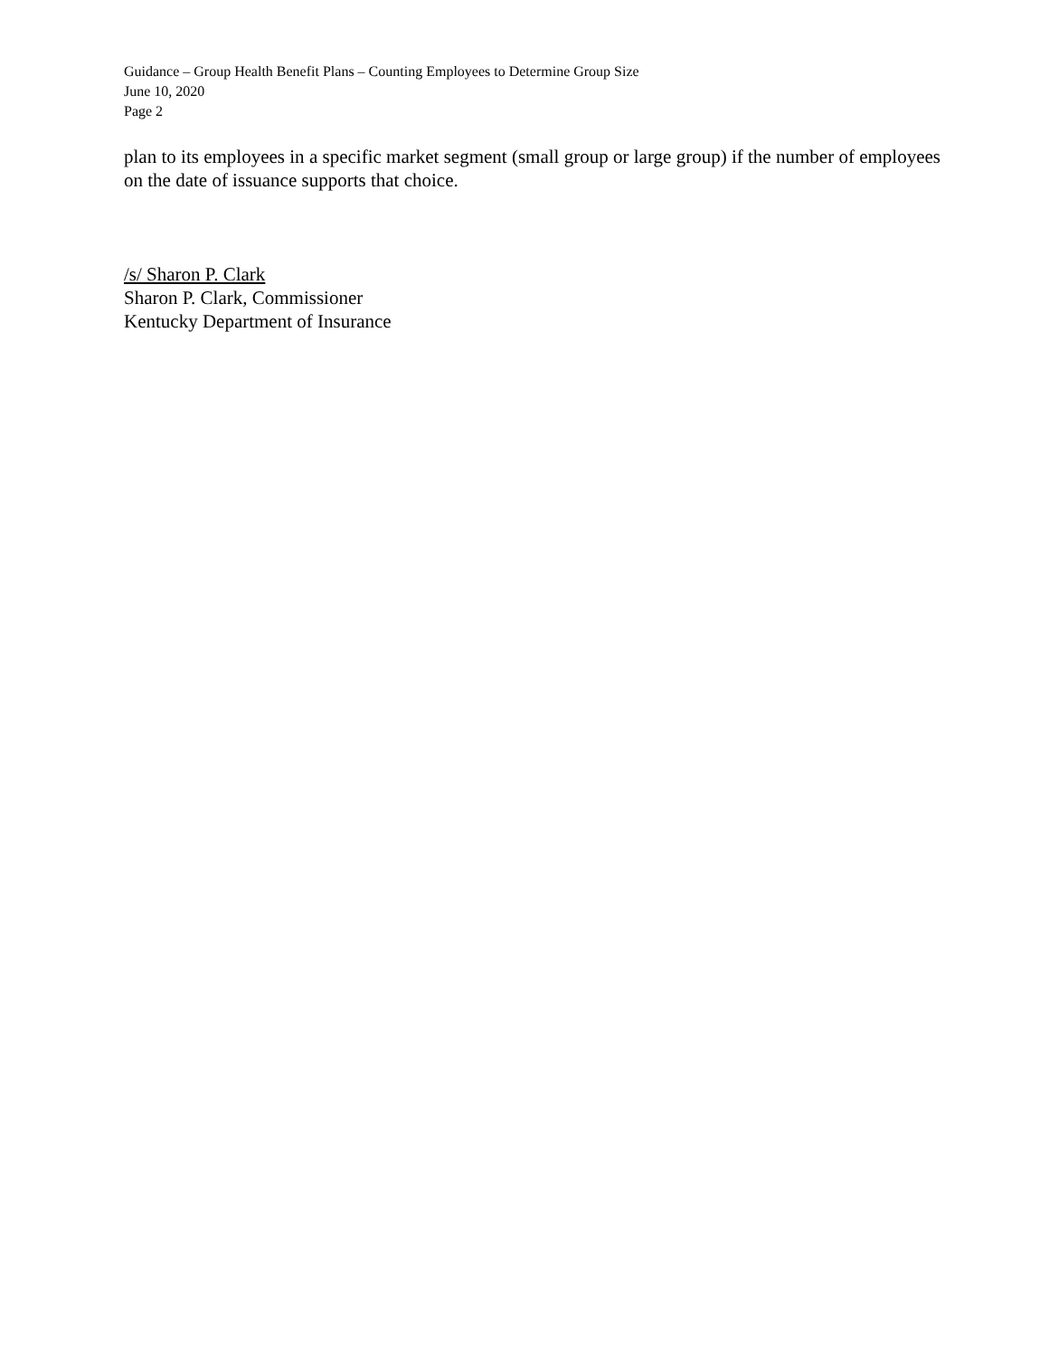Guidance – Group Health Benefit Plans – Counting Employees to Determine Group Size
June 10, 2020
Page 2
plan to its employees in a specific market segment (small group or large group) if the number of employees on the date of issuance supports that choice.
/s/ Sharon P. Clark
Sharon P. Clark, Commissioner
Kentucky Department of Insurance